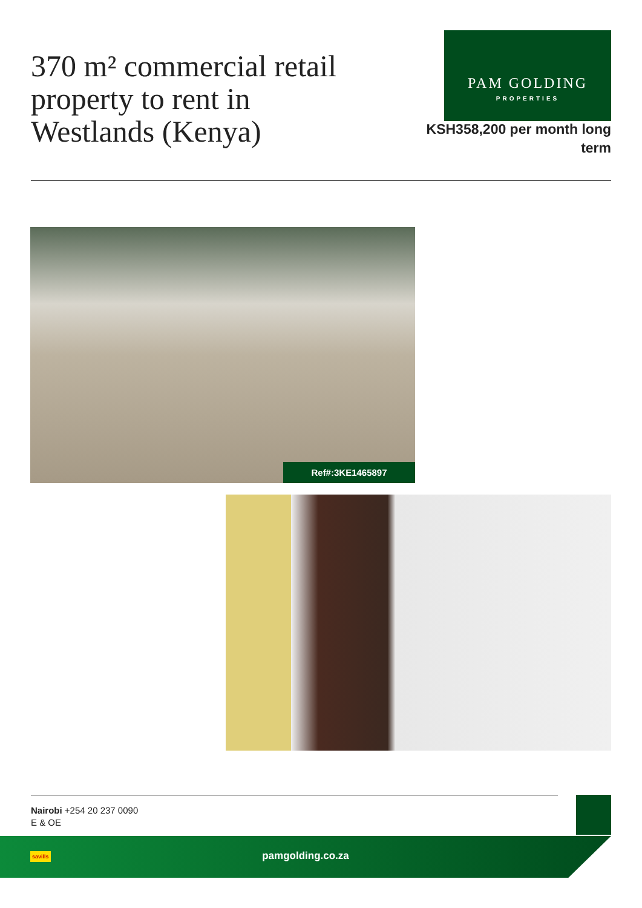370 m² commercial retail property to rent in Westlands (Kenya)
PAM GOLDING
PROPERTIES
KSH358,200 per month long term
Ref#:3KE1465897
Nairobi +254 20 237 0090
E & OE
pamgolding.co.za
savills